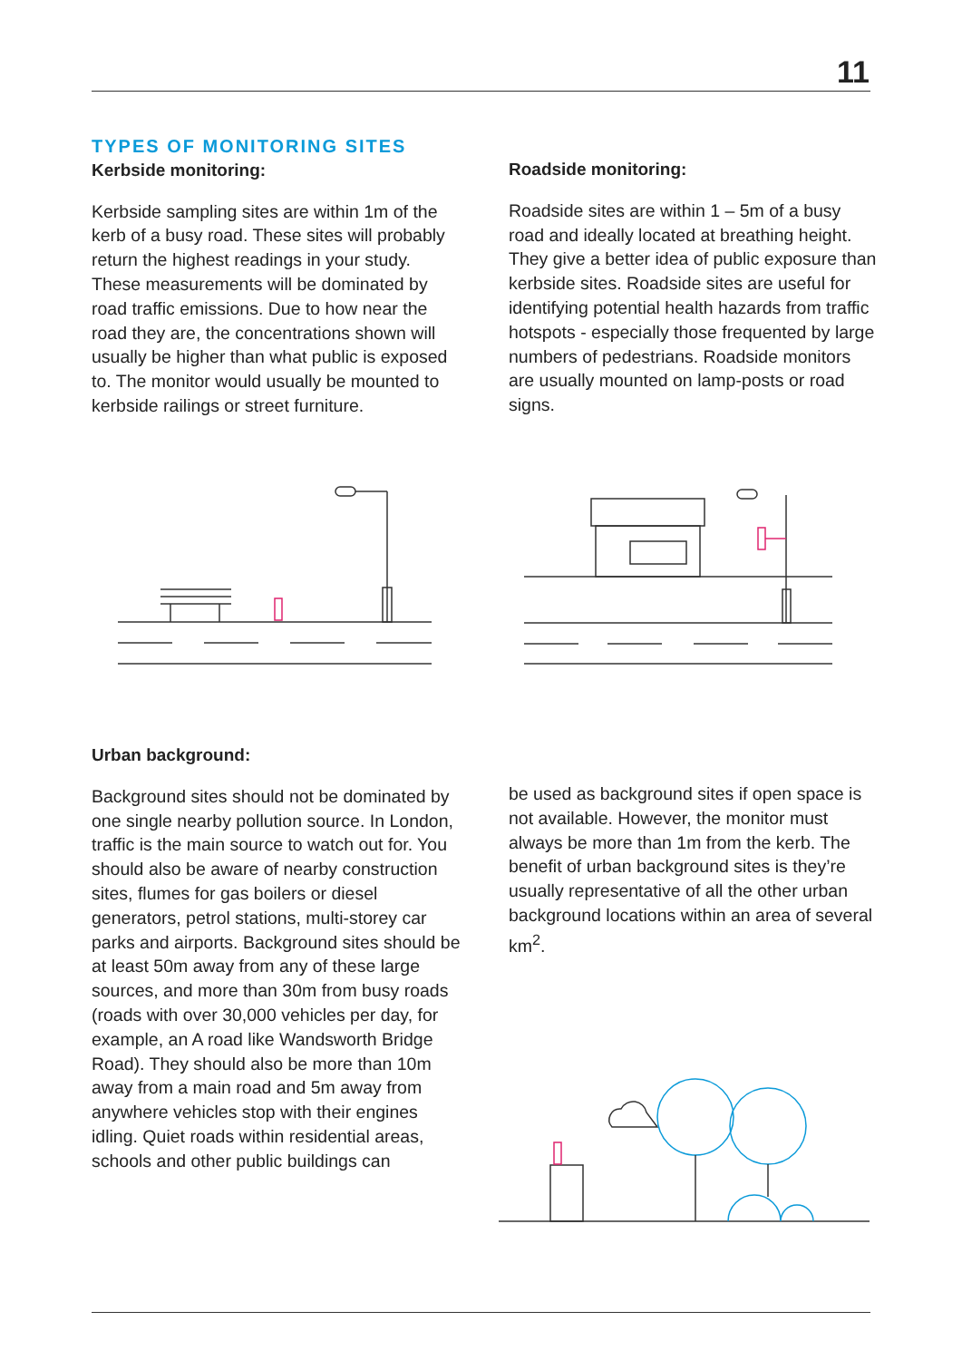11
TYPES OF MONITORING SITES
Kerbside monitoring:
Kerbside sampling sites are within 1m of the kerb of a busy road. These sites will probably return the highest readings in your study. These measurements will be dominated by road traffic emissions. Due to how near the road they are, the concentrations shown will usually be higher than what public is exposed to. The monitor would usually be mounted to kerbside railings or street furniture.
Roadside monitoring:
Roadside sites are within 1 – 5m of a busy road and ideally located at breathing height. They give a better idea of public exposure than kerbside sites. Roadside sites are useful for identifying potential health hazards from traffic hotspots - especially those frequented by large numbers of pedestrians. Roadside monitors are usually mounted on lamp-posts or road signs.
Urban background:
Background sites should not be dominated by one single nearby pollution source. In London, traffic is the main source to watch out for. You should also be aware of nearby construction sites, flumes for gas boilers or diesel generators, petrol stations, multi-storey car parks and airports. Background sites should be at least 50m away from any of these large sources, and more than 30m from busy roads (roads with over 30,000 vehicles per day, for example, an A road like Wandsworth Bridge Road). They should also be more than 10m away from a main road and 5m away from anywhere vehicles stop with their engines idling. Quiet roads within residential areas, schools and other public buildings can
be used as background sites if open space is not available. However, the monitor must always be more than 1m from the kerb. The benefit of urban background sites is they’re usually representative of all the other urban background locations within an area of several km<sup>2</sup>.